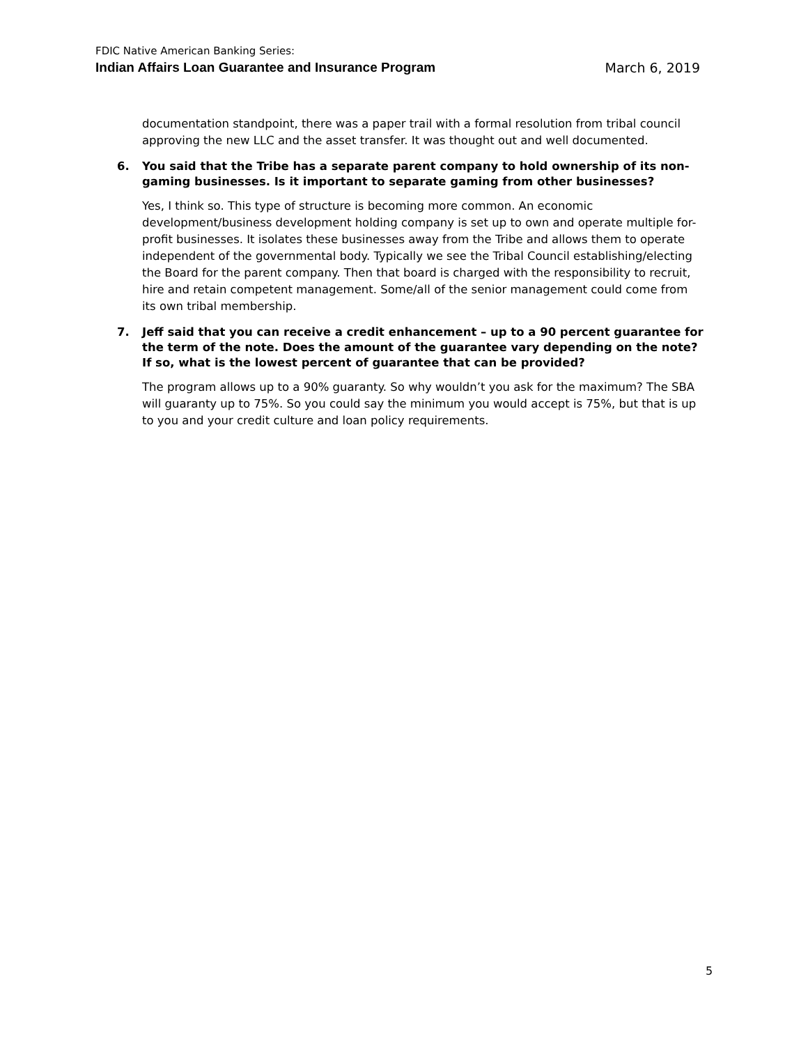FDIC Native American Banking Series:
Indian Affairs Loan Guarantee and Insurance Program March 6, 2019
documentation standpoint, there was a paper trail with a formal resolution from tribal council approving the new LLC and the asset transfer. It was thought out and well documented.
6. You said that the Tribe has a separate parent company to hold ownership of its non-gaming businesses. Is it important to separate gaming from other businesses?
Yes, I think so. This type of structure is becoming more common. An economic development/business development holding company is set up to own and operate multiple for-profit businesses. It isolates these businesses away from the Tribe and allows them to operate independent of the governmental body. Typically we see the Tribal Council establishing/electing the Board for the parent company. Then that board is charged with the responsibility to recruit, hire and retain competent management. Some/all of the senior management could come from its own tribal membership.
7. Jeff said that you can receive a credit enhancement – up to a 90 percent guarantee for the term of the note. Does the amount of the guarantee vary depending on the note? If so, what is the lowest percent of guarantee that can be provided?
The program allows up to a 90% guaranty. So why wouldn’t you ask for the maximum? The SBA will guaranty up to 75%. So you could say the minimum you would accept is 75%, but that is up to you and your credit culture and loan policy requirements.
5